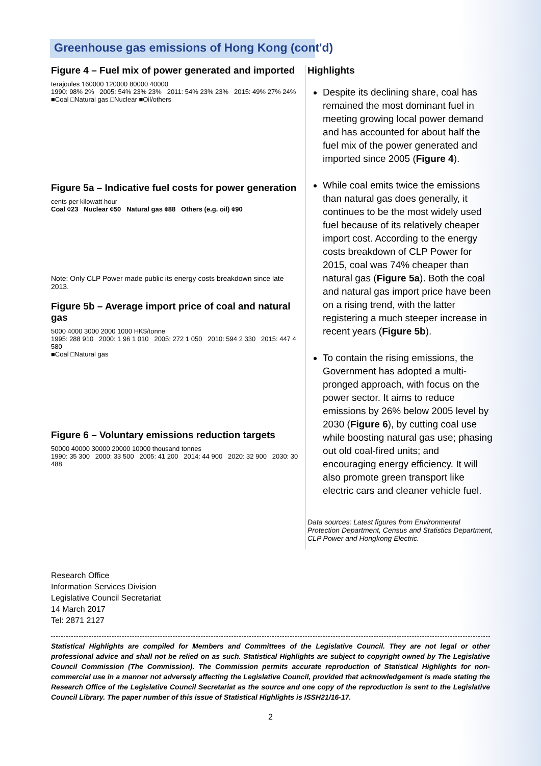Greenhouse gas emissions of Hong Kong (cont'd)
Figure 4 – Fuel mix of power generated and imported
terajoules 160000 120000 80000 40000
1990: 98% 2% 2005: 54% 23% 23% 2011: 54% 23% 23% 2015: 49% 27% 24%
■Coal □Natural gas □Nuclear ■Oil/others
Figure 5a – Indicative fuel costs for power generation
cents per kilowatt hour
Coal ¢23 Nuclear ¢50 Natural gas ¢88 Others (e.g. oil) ¢90
Note: Only CLP Power made public its energy costs breakdown since late 2013.
Figure 5b – Average import price of coal and natural gas
5000 4000 3000 2000 1000 HK$/tonne
1995: 288 910 2000: 1 96 1 010 2005: 272 1 050 2010: 594 2 330 2015: 447 4 580
■Coal □Natural gas
Figure 6 – Voluntary emissions reduction targets
50000 40000 30000 20000 10000 thousand tonnes
1990: 35 300 2000: 33 500 2005: 41 200 2014: 44 900 2020: 32 900 2030: 30 488
Highlights
Despite its declining share, coal has remained the most dominant fuel in meeting growing local power demand and has accounted for about half the fuel mix of the power generated and imported since 2005 (Figure 4).
While coal emits twice the emissions than natural gas does generally, it continues to be the most widely used fuel because of its relatively cheaper import cost. According to the energy costs breakdown of CLP Power for 2015, coal was 74% cheaper than natural gas (Figure 5a). Both the coal and natural gas import price have been on a rising trend, with the latter registering a much steeper increase in recent years (Figure 5b).
To contain the rising emissions, the Government has adopted a multi-pronged approach, with focus on the power sector. It aims to reduce emissions by 26% below 2005 level by 2030 (Figure 6), by cutting coal use while boosting natural gas use; phasing out old coal-fired units; and encouraging energy efficiency. It will also promote green transport like electric cars and cleaner vehicle fuel.
Data sources: Latest figures from Environmental Protection Department, Census and Statistics Department, CLP Power and Hongkong Electric.
Research Office
Information Services Division
Legislative Council Secretariat
14 March 2017
Tel: 2871 2127
Statistical Highlights are compiled for Members and Committees of the Legislative Council. They are not legal or other professional advice and shall not be relied on as such. Statistical Highlights are subject to copyright owned by The Legislative Council Commission (The Commission). The Commission permits accurate reproduction of Statistical Highlights for non-commercial use in a manner not adversely affecting the Legislative Council, provided that acknowledgement is made stating the Research Office of the Legislative Council Secretariat as the source and one copy of the reproduction is sent to the Legislative Council Library. The paper number of this issue of Statistical Highlights is ISSH21/16-17.
2